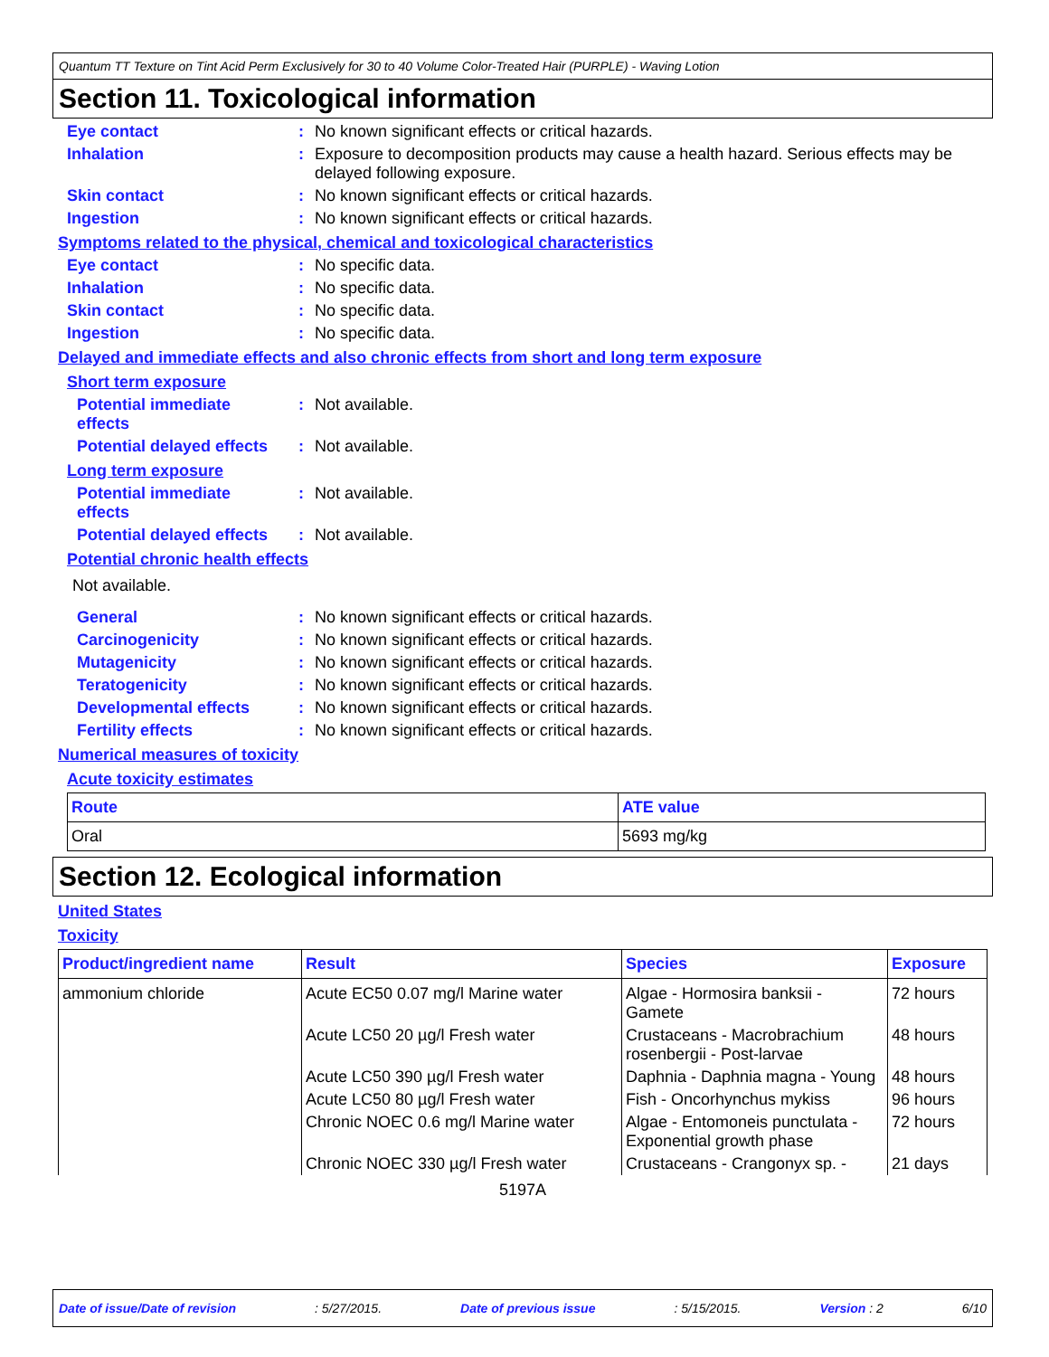Quantum TT Texture on Tint Acid Perm Exclusively for 30 to 40 Volume Color-Treated Hair (PURPLE) - Waving Lotion
Section 11. Toxicological information
Eye contact : No known significant effects or critical hazards.
Inhalation : Exposure to decomposition products may cause a health hazard. Serious effects may be delayed following exposure.
Skin contact : No known significant effects or critical hazards.
Ingestion : No known significant effects or critical hazards.
Symptoms related to the physical, chemical and toxicological characteristics
Eye contact : No specific data.
Inhalation : No specific data.
Skin contact : No specific data.
Ingestion : No specific data.
Delayed and immediate effects and also chronic effects from short and long term exposure
Short term exposure
Potential immediate effects
: Not available.
Potential delayed effects
: Not available.
Long term exposure
Potential immediate effects
: Not available.
Potential delayed effects
: Not available.
Potential chronic health effects
Not available.
General : No known significant effects or critical hazards.
Carcinogenicity : No known significant effects or critical hazards.
Mutagenicity : No known significant effects or critical hazards.
Teratogenicity : No known significant effects or critical hazards.
Developmental effects : No known significant effects or critical hazards.
Fertility effects : No known significant effects or critical hazards.
Numerical measures of toxicity
Acute toxicity estimates
| Route | ATE value |
| --- | --- |
| Oral | 5693 mg/kg |
Section 12. Ecological information
United States
Toxicity
| Product/ingredient name | Result | Species | Exposure |
| --- | --- | --- | --- |
| ammonium chloride | Acute EC50 0.07 mg/l Marine water | Algae - Hormosira banksii - Gamete | 72 hours |
| | Acute LC50 20 µg/l Fresh water | Crustaceans - Macrobrachium rosenbergii - Post-larvae | 48 hours |
| | Acute LC50 390 µg/l Fresh water | Daphnia - Daphnia magna - Young | 48 hours |
| | Acute LC50 80 µg/l Fresh water | Fish - Oncorhynchus mykiss | 96 hours |
| | Chronic NOEC 0.6 mg/l Marine water | Algae - Entomoneis punctulata - Exponential growth phase | 72 hours |
| | Chronic NOEC 330 µg/l Fresh water | Crustaceans - Crangonyx sp. - | 21 days |
5197A
Date of issue/Date of revision: 5/27/2015. Date of previous issue: 5/15/2015. Version : 2 6/10